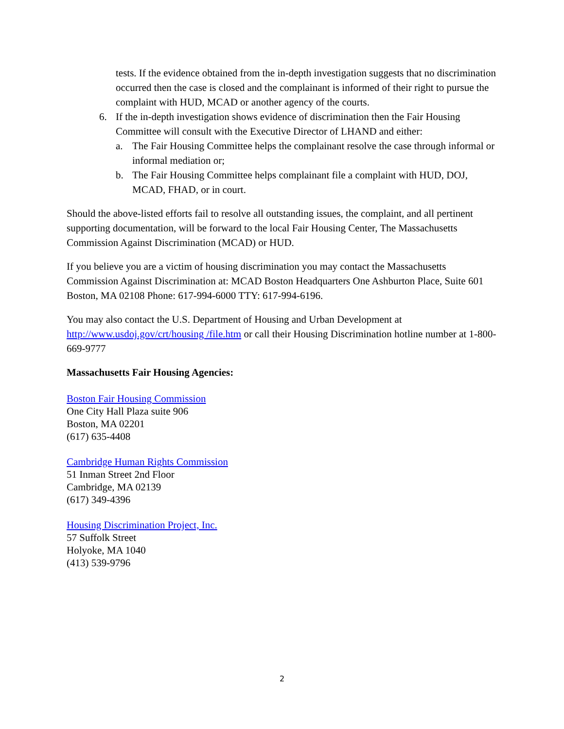tests. If the evidence obtained from the in-depth investigation suggests that no discrimination occurred then the case is closed and the complainant is informed of their right to pursue the complaint with HUD, MCAD or another agency of the courts.
6. If the in-depth investigation shows evidence of discrimination then the Fair Housing Committee will consult with the Executive Director of LHAND and either:
a. The Fair Housing Committee helps the complainant resolve the case through informal or informal mediation or;
b. The Fair Housing Committee helps complainant file a complaint with HUD, DOJ, MCAD, FHAD, or in court.
Should the above-listed efforts fail to resolve all outstanding issues, the complaint, and all pertinent supporting documentation, will be forward to the local Fair Housing Center, The Massachusetts Commission Against Discrimination (MCAD) or HUD.
If you believe you are a victim of housing discrimination you may contact the Massachusetts Commission Against Discrimination at: MCAD Boston Headquarters One Ashburton Place, Suite 601 Boston, MA 02108 Phone: 617-994-6000 TTY: 617-994-6196.
You may also contact the U.S. Department of Housing and Urban Development at http://www.usdoj.gov/crt/housing /file.htm or call their Housing Discrimination hotline number at 1-800-669-9777
Massachusetts Fair Housing Agencies:
Boston Fair Housing Commission
One City Hall Plaza suite 906
Boston, MA 02201
(617) 635-4408
Cambridge Human Rights Commission
51 Inman Street 2nd Floor
Cambridge, MA 02139
(617) 349-4396
Housing Discrimination Project, Inc.
57 Suffolk Street
Holyoke, MA 1040
(413) 539-9796
2